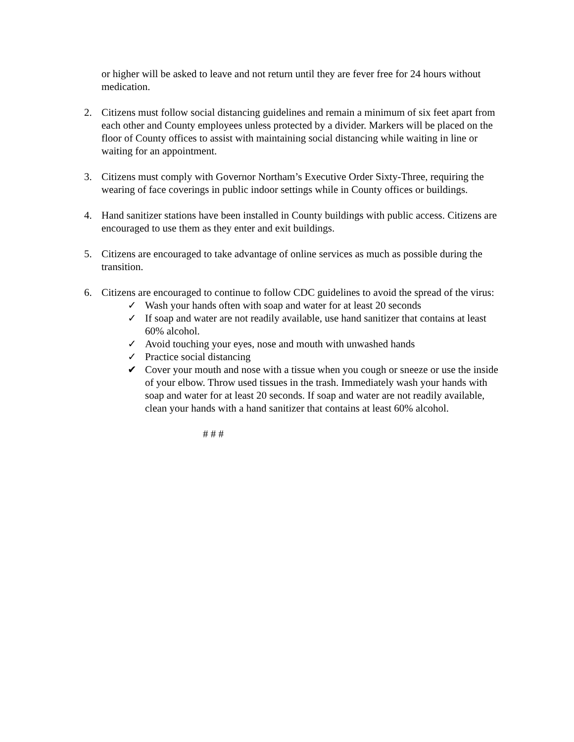or higher will be asked to leave and not return until they are fever free for 24 hours without medication.
2. Citizens must follow social distancing guidelines and remain a minimum of six feet apart from each other and County employees unless protected by a divider. Markers will be placed on the floor of County offices to assist with maintaining social distancing while waiting in line or waiting for an appointment.
3. Citizens must comply with Governor Northam’s Executive Order Sixty-Three, requiring the wearing of face coverings in public indoor settings while in County offices or buildings.
4. Hand sanitizer stations have been installed in County buildings with public access. Citizens are encouraged to use them as they enter and exit buildings.
5. Citizens are encouraged to take advantage of online services as much as possible during the transition.
6. Citizens are encouraged to continue to follow CDC guidelines to avoid the spread of the virus:
✓ Wash your hands often with soap and water for at least 20 seconds
✓ If soap and water are not readily available, use hand sanitizer that contains at least 60% alcohol.
✓ Avoid touching your eyes, nose and mouth with unwashed hands
✓ Practice social distancing
✔ Cover your mouth and nose with a tissue when you cough or sneeze or use the inside of your elbow. Throw used tissues in the trash. Immediately wash your hands with soap and water for at least 20 seconds. If soap and water are not readily available, clean your hands with a hand sanitizer that contains at least 60% alcohol.
# # #